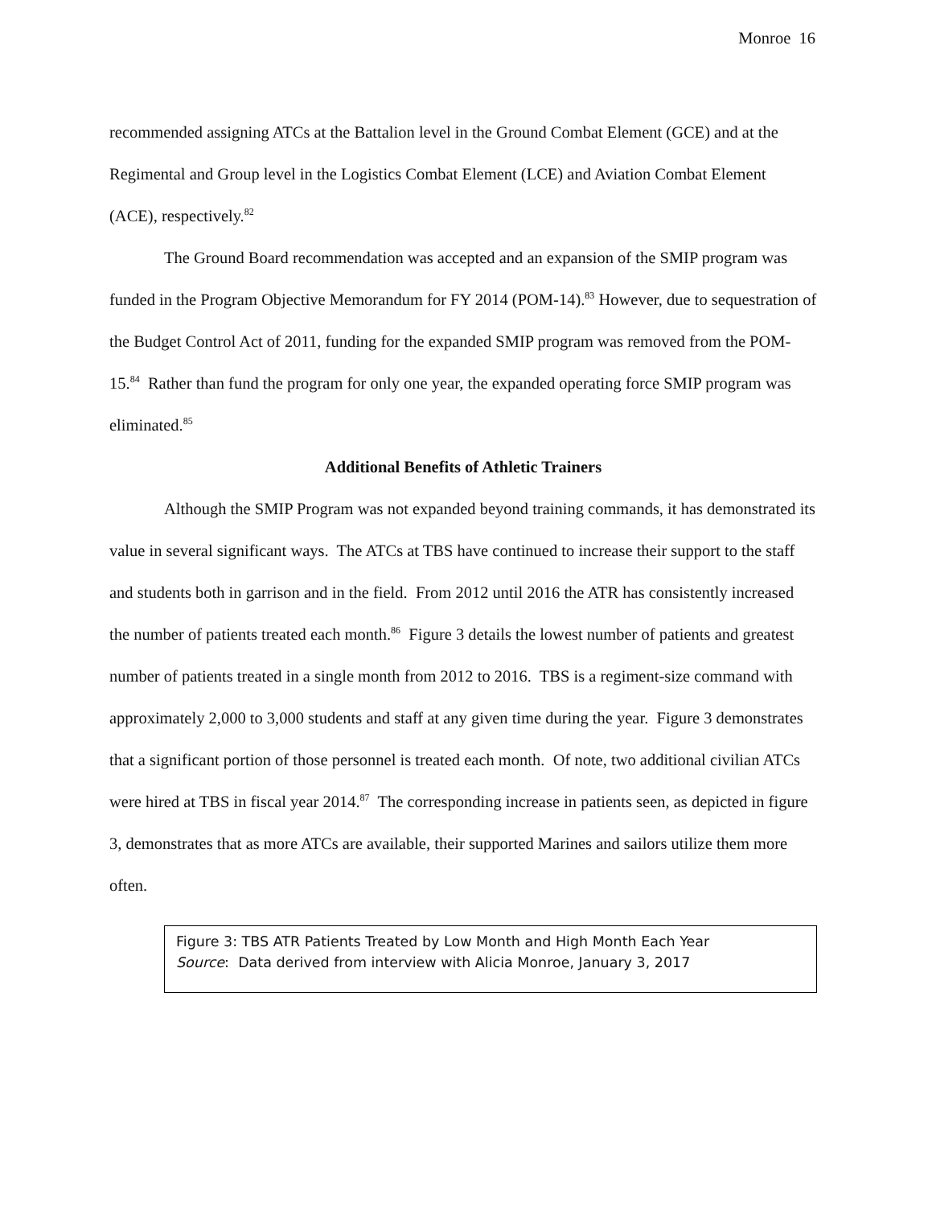Monroe 16
recommended assigning ATCs at the Battalion level in the Ground Combat Element (GCE) and at the Regimental and Group level in the Logistics Combat Element (LCE) and Aviation Combat Element (ACE), respectively.<sup>82</sup>
The Ground Board recommendation was accepted and an expansion of the SMIP program was funded in the Program Objective Memorandum for FY 2014 (POM-14).<sup>83</sup> However, due to sequestration of the Budget Control Act of 2011, funding for the expanded SMIP program was removed from the POM-15.<sup>84</sup> Rather than fund the program for only one year, the expanded operating force SMIP program was eliminated.<sup>85</sup>
Additional Benefits of Athletic Trainers
Although the SMIP Program was not expanded beyond training commands, it has demonstrated its value in several significant ways. The ATCs at TBS have continued to increase their support to the staff and students both in garrison and in the field. From 2012 until 2016 the ATR has consistently increased the number of patients treated each month.<sup>86</sup> Figure 3 details the lowest number of patients and greatest number of patients treated in a single month from 2012 to 2016. TBS is a regiment-size command with approximately 2,000 to 3,000 students and staff at any given time during the year. Figure 3 demonstrates that a significant portion of those personnel is treated each month. Of note, two additional civilian ATCs were hired at TBS in fiscal year 2014.<sup>87</sup> The corresponding increase in patients seen, as depicted in figure 3, demonstrates that as more ATCs are available, their supported Marines and sailors utilize them more often.
Figure 3: TBS ATR Patients Treated by Low Month and High Month Each Year
Source: Data derived from interview with Alicia Monroe, January 3, 2017